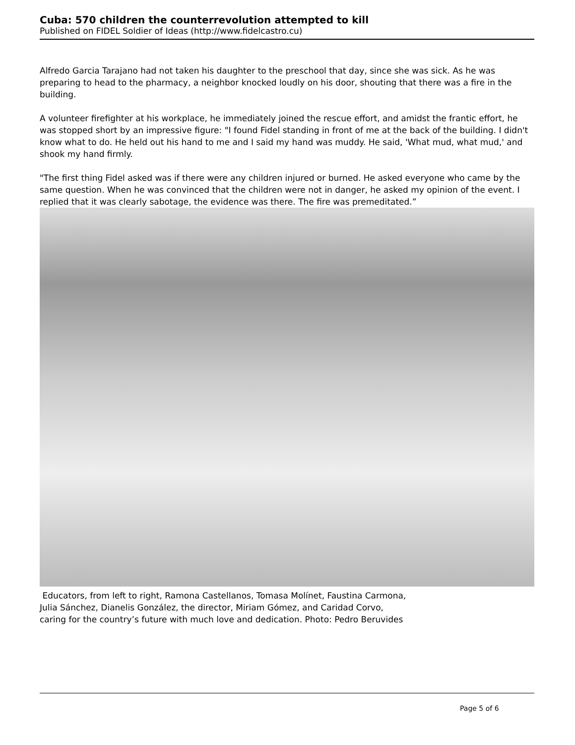Cuba: 570 children the counterrevolution attempted to kill
Published on FIDEL Soldier of Ideas (http://www.fidelcastro.cu)
Alfredo Garcia Tarajano had not taken his daughter to the preschool that day, since she was sick. As he was preparing to head to the pharmacy, a neighbor knocked loudly on his door, shouting that there was a fire in the building.
A volunteer firefighter at his workplace, he immediately joined the rescue effort, and amidst the frantic effort, he was stopped short by an impressive figure: "I found Fidel standing in front of me at the back of the building. I didn't know what to do. He held out his hand to me and I said my hand was muddy. He said, 'What mud, what mud,' and shook my hand firmly.
"The first thing Fidel asked was if there were any children injured or burned. He asked everyone who came by the same question. When he was convinced that the children were not in danger, he asked my opinion of the event. I replied that it was clearly sabotage, the evidence was there. The fire was premeditated.”
Educators, from left to right, Ramona Castellanos, Tomasa Molínet, Faustina Carmona,
Julia Sánchez, Dianelis González, the director, Miriam Gómez, and Caridad Corvo,
caring for the country’s future with much love and dedication. Photo: Pedro Beruvides
Page 5 of 6